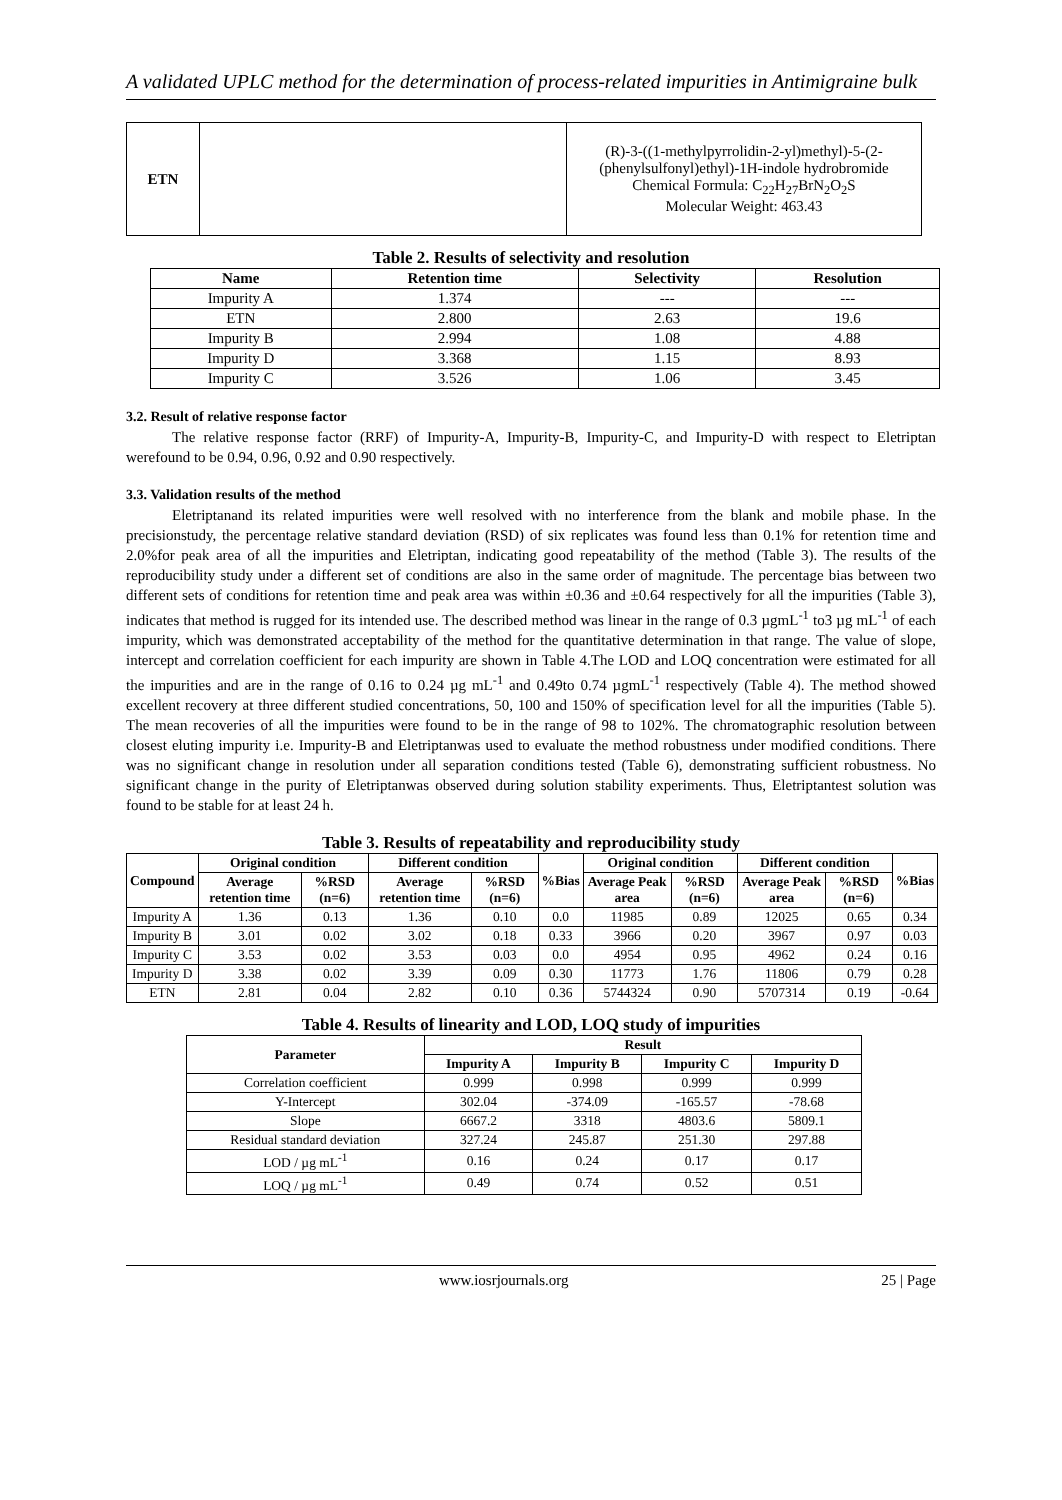A validated UPLC method for the determination of process-related impurities in Antimigraine bulk
| ETN | | (R)-3-((1-methylpyrrolidin-2-yl)methyl)-5-(2-(phenylsulfonyl)ethyl)-1H-indole hydrobromide Chemical Formula: C<sub>22</sub>H<sub>27</sub>BrN<sub>2</sub>O<sub>2</sub>S Molecular Weight: 463.43 |
Table 2. Results of selectivity and resolution
| Name | Retention time | Selectivity | Resolution |
| --- | --- | --- | --- |
| Impurity A | 1.374 | --- | --- |
| ETN | 2.800 | 2.63 | 19.6 |
| Impurity B | 2.994 | 1.08 | 4.88 |
| Impurity D | 3.368 | 1.15 | 8.93 |
| Impurity C | 3.526 | 1.06 | 3.45 |
3.2. Result of relative response factor
The relative response factor (RRF) of Impurity-A, Impurity-B, Impurity-C, and Impurity-D with respect to Eletriptan werefound to be 0.94, 0.96, 0.92 and 0.90 respectively.
3.3. Validation results of the method
Eletriptanand its related impurities were well resolved with no interference from the blank and mobile phase. In the precisionstudy, the percentage relative standard deviation (RSD) of six replicates was found less than 0.1% for retention time and 2.0%for peak area of all the impurities and Eletriptan, indicating good repeatability of the method (Table 3). The results of the reproducibility study under a different set of conditions are also in the same order of magnitude. The percentage bias between two different sets of conditions for retention time and peak area was within ±0.36 and ±0.64 respectively for all the impurities (Table 3), indicates that method is rugged for its intended use. The described method was linear in the range of 0.3 µgmL<sup>-1</sup> to3 µg mL<sup>-1</sup> of each impurity, which was demonstrated acceptability of the method for the quantitative determination in that range. The value of slope, intercept and correlation coefficient for each impurity are shown in Table 4.The LOD and LOQ concentration were estimated for all the impurities and are in the range of 0.16 to 0.24 µg mL<sup>-1</sup> and 0.49to 0.74 µgmL<sup>-1</sup> respectively (Table 4). The method showed excellent recovery at three different studied concentrations, 50, 100 and 150% of specification level for all the impurities (Table 5). The mean recoveries of all the impurities were found to be in the range of 98 to 102%. The chromatographic resolution between closest eluting impurity i.e. Impurity-B and Eletriptanwas used to evaluate the method robustness under modified conditions. There was no significant change in resolution under all separation conditions tested (Table 6), demonstrating sufficient robustness. No significant change in the purity of Eletriptanwas observed during solution stability experiments. Thus, Eletriptantest solution was found to be stable for at least 24 h.
Table 3. Results of repeatability and reproducibility study
| Compound | Original condition | | Different condition | | %Bias | Original condition | | Different condition | | %Bias |
| --- | --- | --- | --- | --- | --- | --- | --- | --- | --- | --- |
| | Average retention time | %RSD (n=6) | Average retention time | %RSD (n=6) | | Average Peak area | %RSD (n=6) | Average Peak area | %RSD (n=6) | |
| Impurity A | 1.36 | 0.13 | 1.36 | 0.10 | 0.0 | 11985 | 0.89 | 12025 | 0.65 | 0.34 |
| Impurity B | 3.01 | 0.02 | 3.02 | 0.18 | 0.33 | 3966 | 0.20 | 3967 | 0.97 | 0.03 |
| Impurity C | 3.53 | 0.02 | 3.53 | 0.03 | 0.0 | 4954 | 0.95 | 4962 | 0.24 | 0.16 |
| Impurity D | 3.38 | 0.02 | 3.39 | 0.09 | 0.30 | 11773 | 1.76 | 11806 | 0.79 | 0.28 |
| ETN | 2.81 | 0.04 | 2.82 | 0.10 | 0.36 | 5744324 | 0.90 | 5707314 | 0.19 | -0.64 |
Table 4. Results of linearity and LOD, LOQ study of impurities
| Parameter | Result | | | |
| --- | --- | --- | --- | --- |
| | Impurity A | Impurity B | Impurity C | Impurity D |
| Correlation coefficient | 0.999 | 0.998 | 0.999 | 0.999 |
| Y-Intercept | 302.04 | -374.09 | -165.57 | -78.68 |
| Slope | 6667.2 | 3318 | 4803.6 | 5809.1 |
| Residual standard deviation | 327.24 | 245.87 | 251.30 | 297.88 |
| LOD / µg mL<sup>-1</sup> | 0.16 | 0.24 | 0.17 | 0.17 |
| LOQ / µg mL<sup>-1</sup> | 0.49 | 0.74 | 0.52 | 0.51 |
www.iosrjournals.org 25 | Page